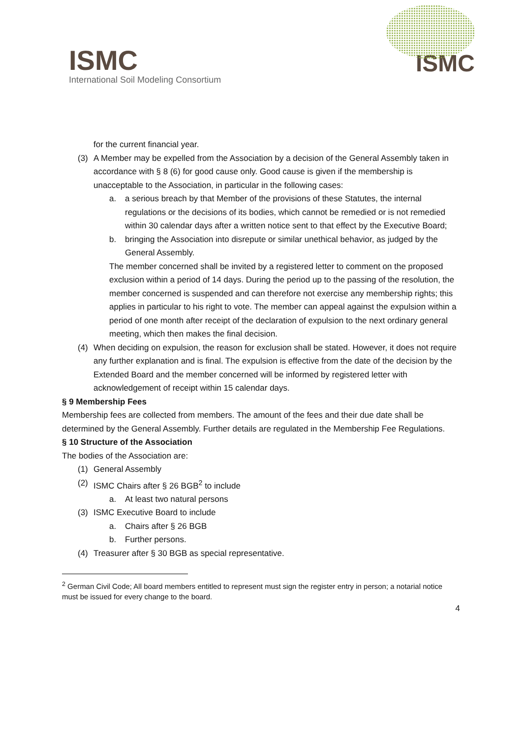ISMC
International Soil Modeling Consortium
ISMC
for the current financial year.
(3) A Member may be expelled from the Association by a decision of the General Assembly taken in accordance with § 8 (6) for good cause only. Good cause is given if the membership is unacceptable to the Association, in particular in the following cases:
a. a serious breach by that Member of the provisions of these Statutes, the internal regulations or the decisions of its bodies, which cannot be remedied or is not remedied within 30 calendar days after a written notice sent to that effect by the Executive Board;
b. bringing the Association into disrepute or similar unethical behavior, as judged by the General Assembly.
The member concerned shall be invited by a registered letter to comment on the proposed exclusion within a period of 14 days. During the period up to the passing of the resolution, the member concerned is suspended and can therefore not exercise any membership rights; this applies in particular to his right to vote. The member can appeal against the expulsion within a period of one month after receipt of the declaration of expulsion to the next ordinary general meeting, which then makes the final decision.
(4) When deciding on expulsion, the reason for exclusion shall be stated. However, it does not require any further explanation and is final. The expulsion is effective from the date of the decision by the Extended Board and the member concerned will be informed by registered letter with acknowledgement of receipt within 15 calendar days.
§ 9 Membership Fees
Membership fees are collected from members. The amount of the fees and their due date shall be determined by the General Assembly. Further details are regulated in the Membership Fee Regulations.
§ 10 Structure of the Association
The bodies of the Association are:
(1) General Assembly
(2) ISMC Chairs after § 26 BGB<sup>2</sup> to include
a. At least two natural persons
(3) ISMC Executive Board to include
a. Chairs after § 26 BGB
b. Further persons.
(4) Treasurer after § 30 BGB as special representative.
<sup>2</sup> German Civil Code; All board members entitled to represent must sign the register entry in person; a notarial notice must be issued for every change to the board.
4